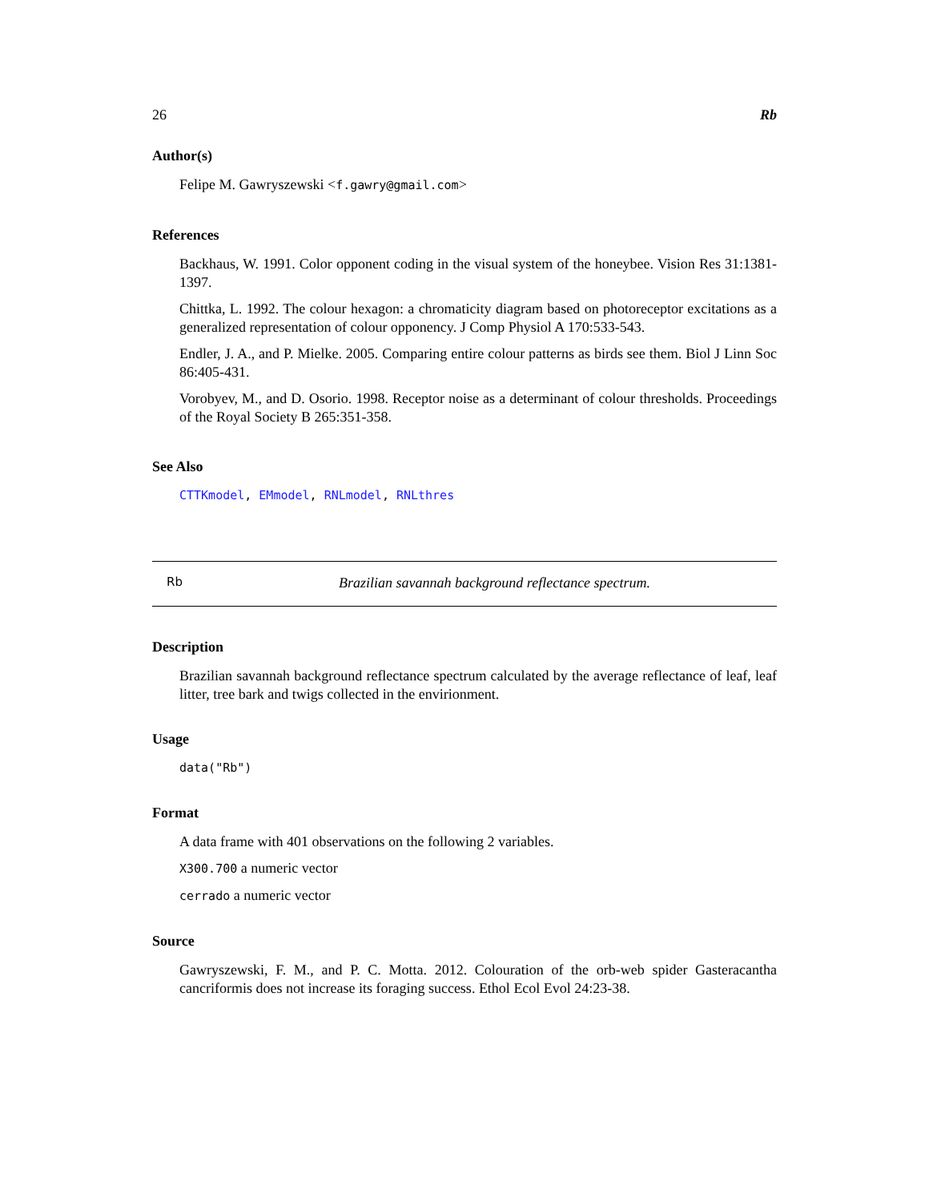26 Rb
Author(s)
Felipe M. Gawryszewski <f.gawry@gmail.com>
References
Backhaus, W. 1991. Color opponent coding in the visual system of the honeybee. Vision Res 31:1381-1397.
Chittka, L. 1992. The colour hexagon: a chromaticity diagram based on photoreceptor excitations as a generalized representation of colour opponency. J Comp Physiol A 170:533-543.
Endler, J. A., and P. Mielke. 2005. Comparing entire colour patterns as birds see them. Biol J Linn Soc 86:405-431.
Vorobyev, M., and D. Osorio. 1998. Receptor noise as a determinant of colour thresholds. Proceedings of the Royal Society B 265:351-358.
See Also
CTTKmodel, EMmodel, RNLmodel, RNLthres
Rb Brazilian savannah background reflectance spectrum.
Description
Brazilian savannah background reflectance spectrum calculated by the average reflectance of leaf, leaf litter, tree bark and twigs collected in the envirionment.
Usage
data("Rb")
Format
A data frame with 401 observations on the following 2 variables.
X300.700 a numeric vector
cerrado a numeric vector
Source
Gawryszewski, F. M., and P. C. Motta. 2012. Colouration of the orb-web spider Gasteracantha cancriformis does not increase its foraging success. Ethol Ecol Evol 24:23-38.